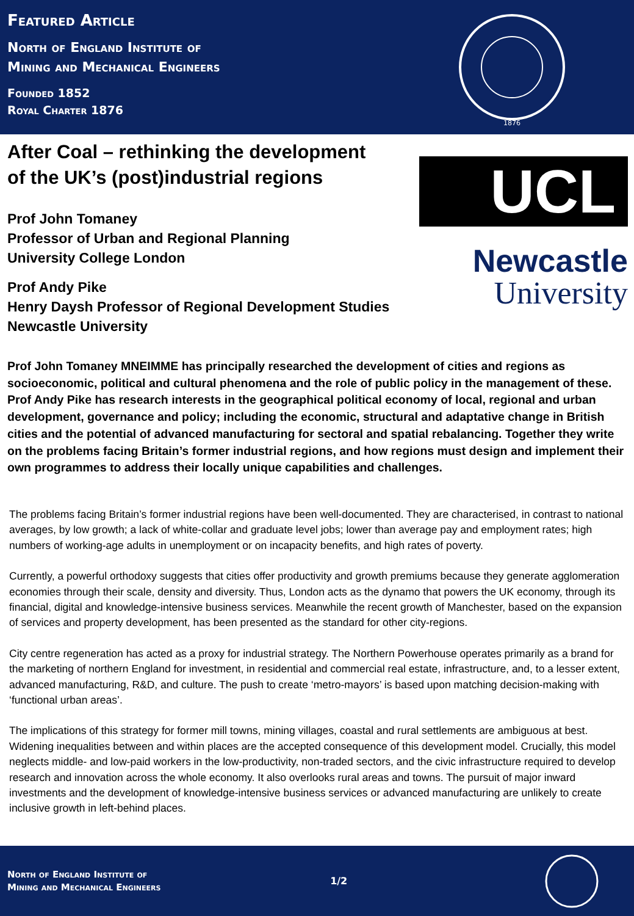Featured Article
North of England Institute of
Mining and Mechanical Engineers
Founded 1852
Royal Charter 1876
1876
After Coal – rethinking the development
of the UK’s (post)industrial regions
Prof John Tomaney
Professor of Urban and Regional Planning
University College London
Prof Andy Pike
Henry Daysh Professor of Regional Development Studies
Newcastle University
UCL
Newcastle
University
Prof John Tomaney MNEIMME has principally researched the development of cities and regions as socioeconomic, political and cultural phenomena and the role of public policy in the management of these. Prof Andy Pike has research interests in the geographical political economy of local, regional and urban development, governance and policy; including the economic, structural and adaptative change in British cities and the potential of advanced manufacturing for sectoral and spatial rebalancing. Together they write on the problems facing Britain’s former industrial regions, and how regions must design and implement their own programmes to address their locally unique capabilities and challenges.
The problems facing Britain’s former industrial regions have been well-documented. They are characterised, in contrast to national averages, by low growth; a lack of white-collar and graduate level jobs; lower than average pay and employment rates; high numbers of working-age adults in unemployment or on incapacity benefits, and high rates of poverty.
Currently, a powerful orthodoxy suggests that cities offer productivity and growth premiums because they generate agglomeration economies through their scale, density and diversity. Thus, London acts as the dynamo that powers the UK economy, through its financial, digital and knowledge-intensive business services. Meanwhile the recent growth of Manchester, based on the expansion of services and property development, has been presented as the standard for other city-regions.
City centre regeneration has acted as a proxy for industrial strategy. The Northern Powerhouse operates primarily as a brand for the marketing of northern England for investment, in residential and commercial real estate, infrastructure, and, to a lesser extent, advanced manufacturing, R&D, and culture. The push to create ‘metro-mayors’ is based upon matching decision-making with ‘functional urban areas’.
The implications of this strategy for former mill towns, mining villages, coastal and rural settlements are ambiguous at best. Widening inequalities between and within places are the accepted consequence of this development model. Crucially, this model neglects middle- and low-paid workers in the low-productivity, non-traded sectors, and the civic infrastructure required to develop research and innovation across the whole economy. It also overlooks rural areas and towns. The pursuit of major inward investments and the development of knowledge-intensive business services or advanced manufacturing are unlikely to create inclusive growth in left-behind places.
North of England Institute of
Mining and Mechanical Engineers
1/2